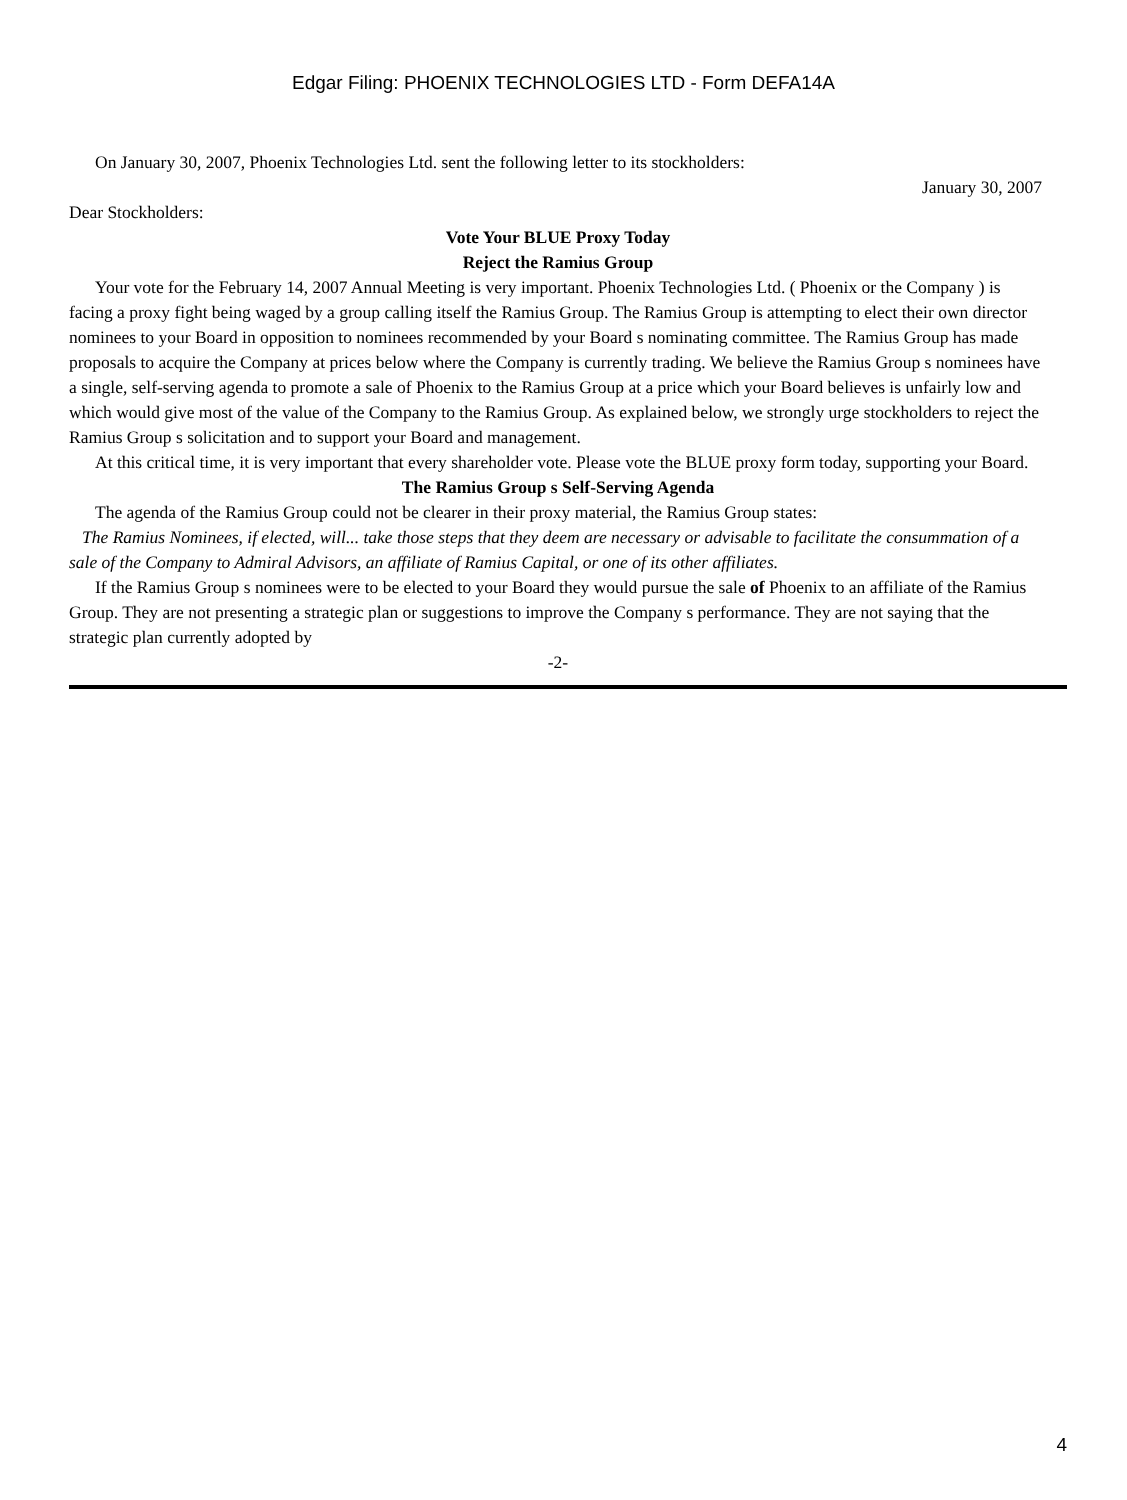Edgar Filing: PHOENIX TECHNOLOGIES LTD - Form DEFA14A
On January 30, 2007, Phoenix Technologies Ltd. sent the following letter to its stockholders:
January 30, 2007
Dear Stockholders:
Vote Your BLUE Proxy Today
Reject the Ramius Group
Your vote for the February 14, 2007 Annual Meeting is very important. Phoenix Technologies Ltd. ( Phoenix or the Company ) is facing a proxy fight being waged by a group calling itself the Ramius Group. The Ramius Group is attempting to elect their own director nominees to your Board in opposition to nominees recommended by your Board s nominating committee. The Ramius Group has made proposals to acquire the Company at prices below where the Company is currently trading. We believe the Ramius Group s nominees have a single, self-serving agenda to promote a sale of Phoenix to the Ramius Group at a price which your Board believes is unfairly low and which would give most of the value of the Company to the Ramius Group. As explained below, we strongly urge stockholders to reject the Ramius Group s solicitation and to support your Board and management.
At this critical time, it is very important that every shareholder vote. Please vote the BLUE proxy form today, supporting your Board.
The Ramius Group s Self-Serving Agenda
The agenda of the Ramius Group could not be clearer in their proxy material, the Ramius Group states:
The Ramius Nominees, if elected, will... take those steps that they deem are necessary or advisable to facilitate the consummation of a sale of the Company to Admiral Advisors, an affiliate of Ramius Capital, or one of its other affiliates.
If the Ramius Group s nominees were to be elected to your Board they would pursue the sale of Phoenix to an affiliate of the Ramius Group. They are not presenting a strategic plan or suggestions to improve the Company s performance. They are not saying that the strategic plan currently adopted by
-2-
4